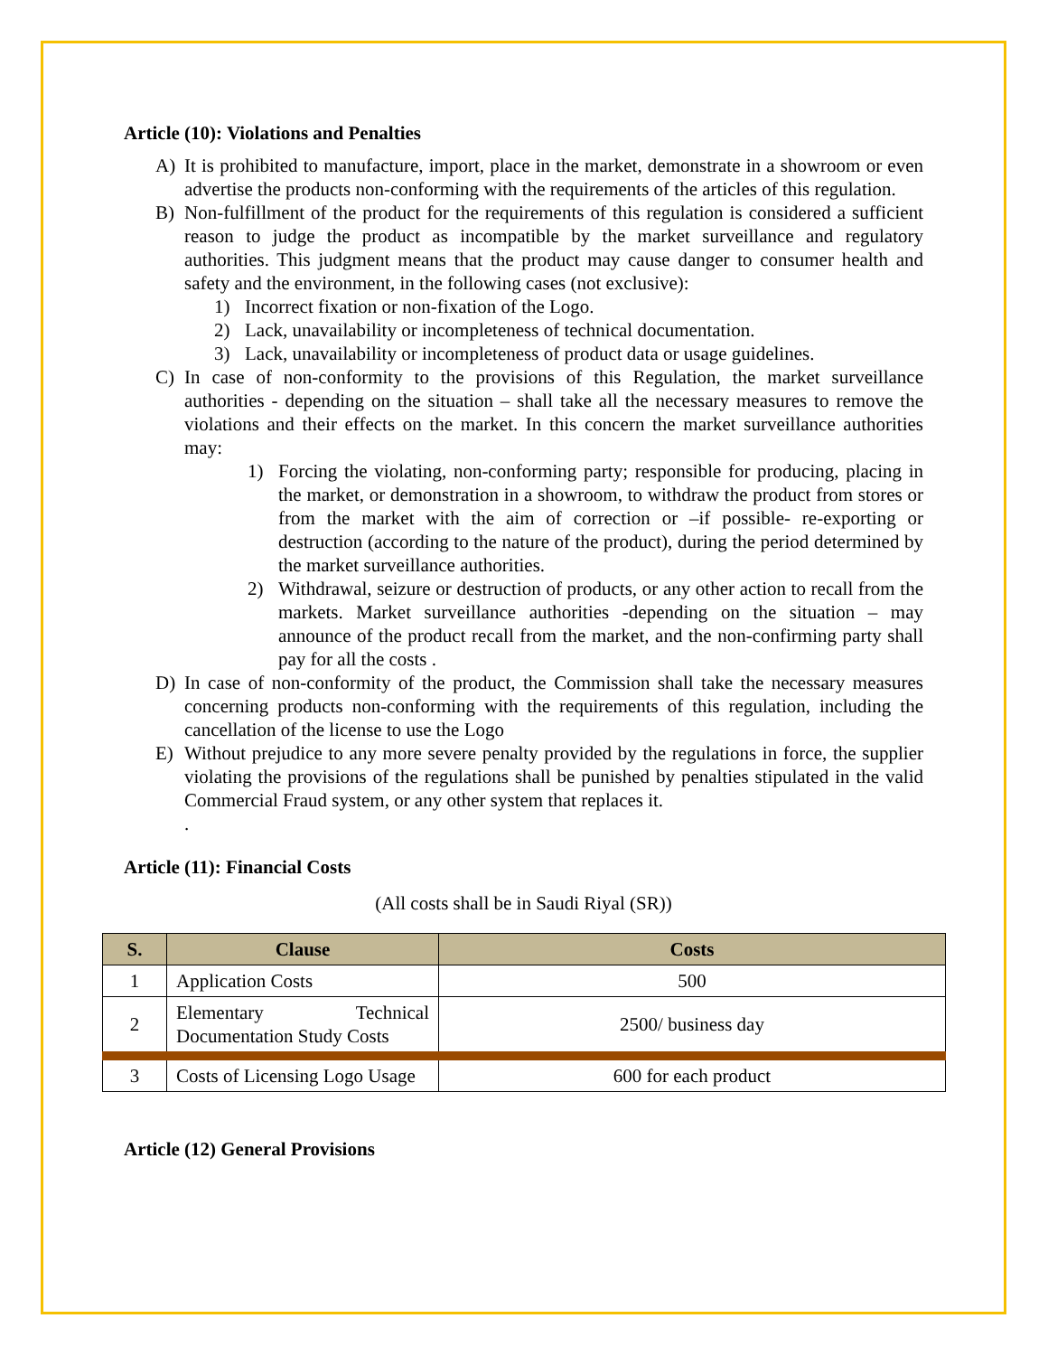Article (10): Violations and Penalties
A) It is prohibited to manufacture, import, place in the market, demonstrate in a showroom or even advertise the products non-conforming with the requirements of the articles of this regulation.
B) Non-fulfillment of the product for the requirements of this regulation is considered a sufficient reason to judge the product as incompatible by the market surveillance and regulatory authorities. This judgment means that the product may cause danger to consumer health and safety and the environment, in the following cases (not exclusive):
1) Incorrect fixation or non-fixation of the Logo.
2) Lack, unavailability or incompleteness of technical documentation.
3) Lack, unavailability or incompleteness of product data or usage guidelines.
C) In case of non-conformity to the provisions of this Regulation, the market surveillance authorities - depending on the situation – shall take all the necessary measures to remove the violations and their effects on the market. In this concern the market surveillance authorities may:
1) Forcing the violating, non-conforming party; responsible for producing, placing in the market, or demonstration in a showroom, to withdraw the product from stores or from the market with the aim of correction or –if possible- re-exporting or destruction (according to the nature of the product), during the period determined by the market surveillance authorities.
2) Withdrawal, seizure or destruction of products, or any other action to recall from the markets. Market surveillance authorities -depending on the situation – may announce of the product recall from the market, and the non-confirming party shall pay for all the costs .
D) In case of non-conformity of the product, the Commission shall take the necessary measures concerning products non-conforming with the requirements of this regulation, including the cancellation of the license to use the Logo
E) Without prejudice to any more severe penalty provided by the regulations in force, the supplier violating the provisions of the regulations shall be punished by penalties stipulated in the valid Commercial Fraud system, or any other system that replaces it.
.
Article (11): Financial Costs
(All costs shall be in Saudi Riyal (SR))
| S. | Clause | Costs |
| --- | --- | --- |
| 1 | Application Costs | 500 |
| 2 | Elementary Technical Documentation Study Costs | 2500/ business day |
| 3 | Costs of Licensing Logo Usage | 600 for each product |
Article (12) General Provisions